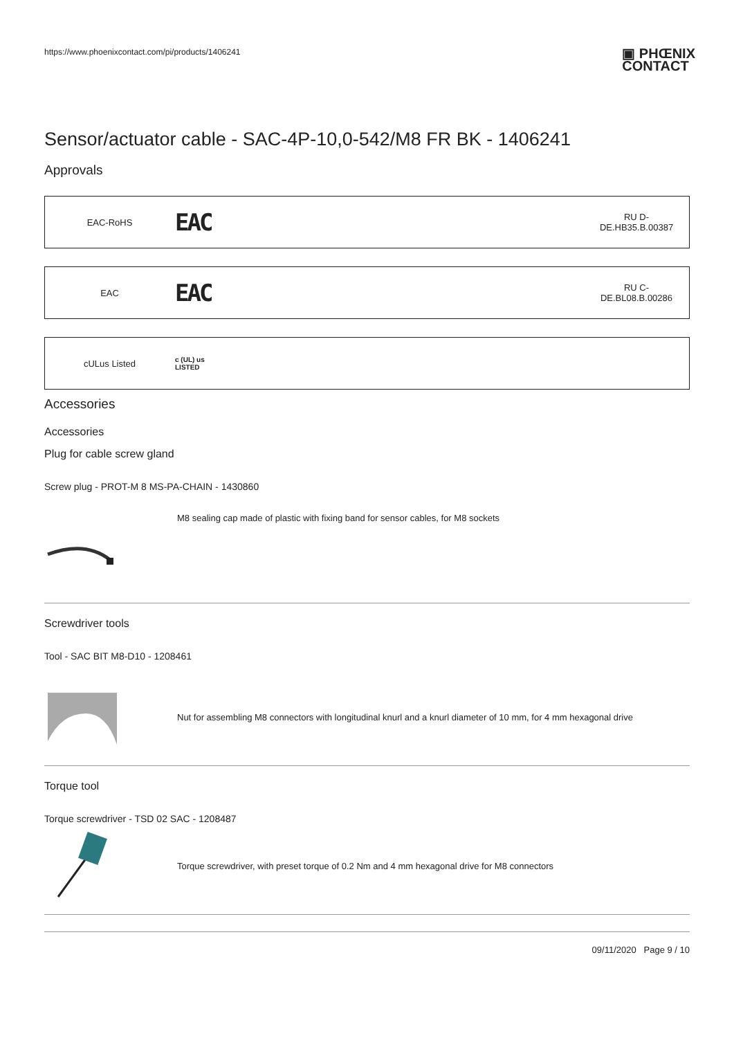https://www.phoenixcontact.com/pi/products/1406241 ▣ PHŒNIX
CONTACT
Sensor/actuator cable - SAC-4P-10,0-542/M8 FR BK - 1406241
Approvals
| EAC-RoHS | EAC | RU D- DE.HB35.B.00387 |
| EAC | EAC | RU C- DE.BL08.B.00286 |
| cULus Listed | c (UL) us LISTED | |
Accessories
Accessories
Plug for cable screw gland
Screw plug - PROT-M 8 MS-PA-CHAIN - 1430860
M8 sealing cap made of plastic with fixing band for sensor cables, for M8 sockets
Screwdriver tools
Tool - SAC BIT M8-D10 - 1208461
Nut for assembling M8 connectors with longitudinal knurl and a knurl diameter of 10 mm, for 4 mm hexagonal drive
Torque tool
Torque screwdriver - TSD 02 SAC - 1208487
Torque screwdriver, with preset torque of 0.2 Nm and 4 mm hexagonal drive for M8 connectors
09/11/2020 Page 9 / 10